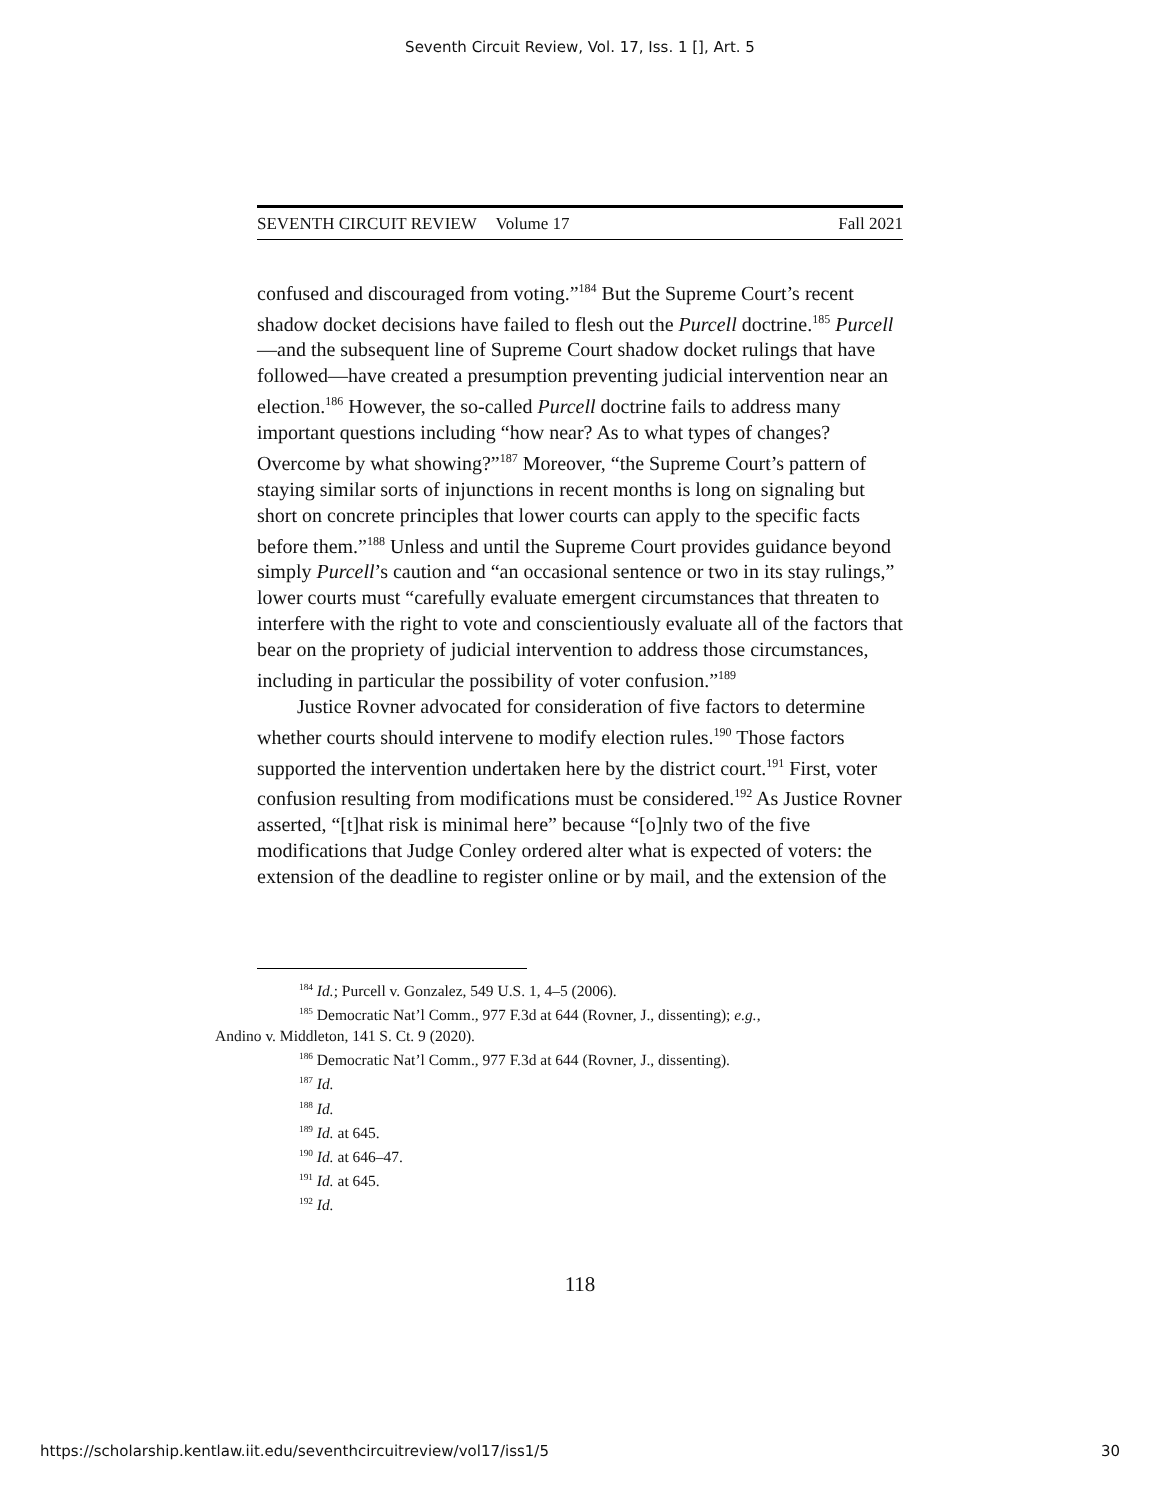Seventh Circuit Review, Vol. 17, Iss. 1 [], Art. 5
SEVENTH CIRCUIT REVIEW Volume 17 Fall 2021
confused and discouraged from voting.”<sup>184</sup> But the Supreme Court’s recent shadow docket decisions have failed to flesh out the Purcell doctrine.<sup>185</sup> Purcell—and the subsequent line of Supreme Court shadow docket rulings that have followed—have created a presumption preventing judicial intervention near an election.<sup>186</sup> However, the so-called Purcell doctrine fails to address many important questions including “how near? As to what types of changes? Overcome by what showing?”<sup>187</sup> Moreover, “the Supreme Court’s pattern of staying similar sorts of injunctions in recent months is long on signaling but short on concrete principles that lower courts can apply to the specific facts before them.”<sup>188</sup> Unless and until the Supreme Court provides guidance beyond simply Purcell’s caution and “an occasional sentence or two in its stay rulings,” lower courts must “carefully evaluate emergent circumstances that threaten to interfere with the right to vote and conscientiously evaluate all of the factors that bear on the propriety of judicial intervention to address those circumstances, including in particular the possibility of voter confusion.”<sup>189</sup>
Justice Rovner advocated for consideration of five factors to determine whether courts should intervene to modify election rules.<sup>190</sup> Those factors supported the intervention undertaken here by the district court.<sup>191</sup> First, voter confusion resulting from modifications must be considered.<sup>192</sup> As Justice Rovner asserted, “[t]hat risk is minimal here” because “[o]nly two of the five modifications that Judge Conley ordered alter what is expected of voters: the extension of the deadline to register online or by mail, and the extension of the
<sup>184</sup> Id.; Purcell v. Gonzalez, 549 U.S. 1, 4–5 (2006).
<sup>185</sup> Democratic Nat’l Comm., 977 F.3d at 644 (Rovner, J., dissenting); e.g.,
Andino v. Middleton, 141 S. Ct. 9 (2020).
<sup>186</sup> Democratic Nat’l Comm., 977 F.3d at 644 (Rovner, J., dissenting).
<sup>187</sup> Id.
<sup>188</sup> Id.
<sup>189</sup> Id. at 645.
<sup>190</sup> Id. at 646–47.
<sup>191</sup> Id. at 645.
<sup>192</sup> Id.
118
https://scholarship.kentlaw.iit.edu/seventhcircuitreview/vol17/iss1/5 30